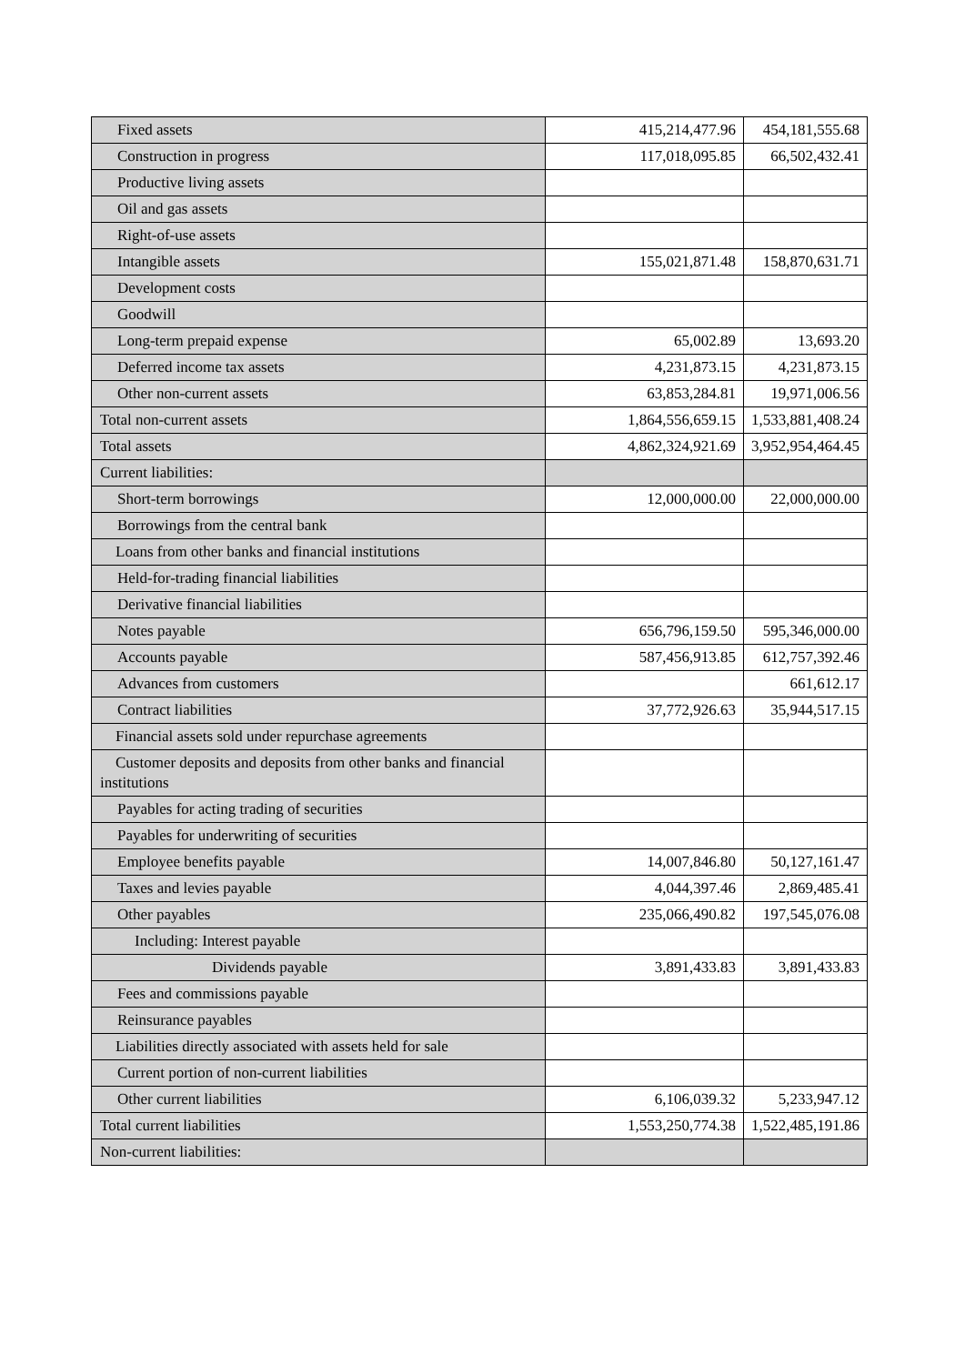| Fixed assets | 415,214,477.96 | 454,181,555.68 |
| Construction in progress | 117,018,095.85 | 66,502,432.41 |
| Productive living assets | | |
| Oil and gas assets | | |
| Right-of-use assets | | |
| Intangible assets | 155,021,871.48 | 158,870,631.71 |
| Development costs | | |
| Goodwill | | |
| Long-term prepaid expense | 65,002.89 | 13,693.20 |
| Deferred income tax assets | 4,231,873.15 | 4,231,873.15 |
| Other non-current assets | 63,853,284.81 | 19,971,006.56 |
| Total non-current assets | 1,864,556,659.15 | 1,533,881,408.24 |
| Total assets | 4,862,324,921.69 | 3,952,954,464.45 |
| Current liabilities: | | |
| Short-term borrowings | 12,000,000.00 | 22,000,000.00 |
| Borrowings from the central bank | | |
| Loans from other banks and financial institutions | | |
| Held-for-trading financial liabilities | | |
| Derivative financial liabilities | | |
| Notes payable | 656,796,159.50 | 595,346,000.00 |
| Accounts payable | 587,456,913.85 | 612,757,392.46 |
| Advances from customers | | 661,612.17 |
| Contract liabilities | 37,772,926.63 | 35,944,517.15 |
| Financial assets sold under repurchase agreements | | |
| Customer deposits and deposits from other banks and financial institutions | | |
| Payables for acting trading of securities | | |
| Payables for underwriting of securities | | |
| Employee benefits payable | 14,007,846.80 | 50,127,161.47 |
| Taxes and levies payable | 4,044,397.46 | 2,869,485.41 |
| Other payables | 235,066,490.82 | 197,545,076.08 |
| Including: Interest payable | | |
| Dividends payable | 3,891,433.83 | 3,891,433.83 |
| Fees and commissions payable | | |
| Reinsurance payables | | |
| Liabilities directly associated with assets held for sale | | |
| Current portion of non-current liabilities | | |
| Other current liabilities | 6,106,039.32 | 5,233,947.12 |
| Total current liabilities | 1,553,250,774.38 | 1,522,485,191.86 |
| Non-current liabilities: | | |